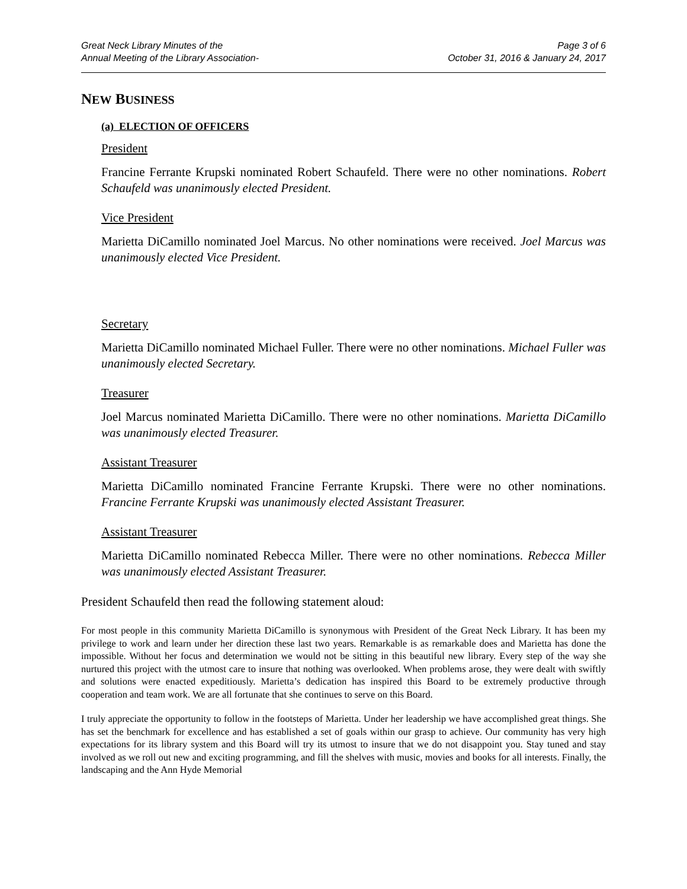Great Neck Library Minutes of the
Annual Meeting of the Library Association-
Page 3 of 6
October 31, 2016 & January 24, 2017
NEW BUSINESS
(a) ELECTION OF OFFICERS
President
Francine Ferrante Krupski nominated Robert Schaufeld. There were no other nominations. Robert Schaufeld was unanimously elected President.
Vice President
Marietta DiCamillo nominated Joel Marcus. No other nominations were received. Joel Marcus was unanimously elected Vice President.
Secretary
Marietta DiCamillo nominated Michael Fuller. There were no other nominations. Michael Fuller was unanimously elected Secretary.
Treasurer
Joel Marcus nominated Marietta DiCamillo. There were no other nominations. Marietta DiCamillo was unanimously elected Treasurer.
Assistant Treasurer
Marietta DiCamillo nominated Francine Ferrante Krupski. There were no other nominations. Francine Ferrante Krupski was unanimously elected Assistant Treasurer.
Assistant Treasurer
Marietta DiCamillo nominated Rebecca Miller. There were no other nominations. Rebecca Miller was unanimously elected Assistant Treasurer.
President Schaufeld then read the following statement aloud:
For most people in this community Marietta DiCamillo is synonymous with President of the Great Neck Library. It has been my privilege to work and learn under her direction these last two years. Remarkable is as remarkable does and Marietta has done the impossible. Without her focus and determination we would not be sitting in this beautiful new library. Every step of the way she nurtured this project with the utmost care to insure that nothing was overlooked. When problems arose, they were dealt with swiftly and solutions were enacted expeditiously. Marietta’s dedication has inspired this Board to be extremely productive through cooperation and team work. We are all fortunate that she continues to serve on this Board.
I truly appreciate the opportunity to follow in the footsteps of Marietta. Under her leadership we have accomplished great things. She has set the benchmark for excellence and has established a set of goals within our grasp to achieve. Our community has very high expectations for its library system and this Board will try its utmost to insure that we do not disappoint you. Stay tuned and stay involved as we roll out new and exciting programming, and fill the shelves with music, movies and books for all interests. Finally, the landscaping and the Ann Hyde Memorial